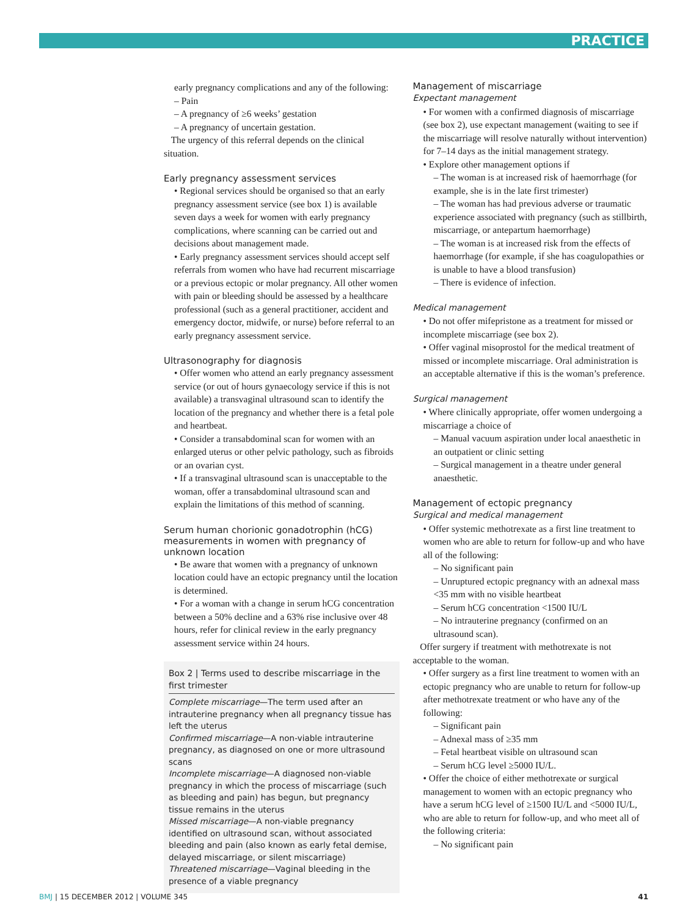PRACTICE
early pregnancy complications and any of the following:
– Pain
– A pregnancy of ≥6 weeks’ gestation
– A pregnancy of uncertain gestation.
The urgency of this referral depends on the clinical situation.
Early pregnancy assessment services
• Regional services should be organised so that an early pregnancy assessment service (see box 1) is available seven days a week for women with early pregnancy complications, where scanning can be carried out and decisions about management made.
• Early pregnancy assessment services should accept self referrals from women who have had recurrent miscarriage or a previous ectopic or molar pregnancy. All other women with pain or bleeding should be assessed by a healthcare professional (such as a general practitioner, accident and emergency doctor, midwife, or nurse) before referral to an early pregnancy assessment service.
Ultrasonography for diagnosis
• Offer women who attend an early pregnancy assessment service (or out of hours gynaecology service if this is not available) a transvaginal ultrasound scan to identify the location of the pregnancy and whether there is a fetal pole and heartbeat.
• Consider a transabdominal scan for women with an enlarged uterus or other pelvic pathology, such as fibroids or an ovarian cyst.
• If a transvaginal ultrasound scan is unacceptable to the woman, offer a transabdominal ultrasound scan and explain the limitations of this method of scanning.
Serum human chorionic gonadotrophin (hCG) measurements in women with pregnancy of unknown location
• Be aware that women with a pregnancy of unknown location could have an ectopic pregnancy until the location is determined.
• For a woman with a change in serum hCG concentration between a 50% decline and a 63% rise inclusive over 48 hours, refer for clinical review in the early pregnancy assessment service within 24 hours.
Box 2 | Terms used to describe miscarriage in the first trimester
Complete miscarriage—The term used after an intrauterine pregnancy when all pregnancy tissue has left the uterus
Confirmed miscarriage—A non-viable intrauterine pregnancy, as diagnosed on one or more ultrasound scans
Incomplete miscarriage—A diagnosed non-viable pregnancy in which the process of miscarriage (such as bleeding and pain) has begun, but pregnancy tissue remains in the uterus
Missed miscarriage—A non-viable pregnancy identified on ultrasound scan, without associated bleeding and pain (also known as early fetal demise, delayed miscarriage, or silent miscarriage)
Threatened miscarriage—Vaginal bleeding in the presence of a viable pregnancy
Management of miscarriage
Expectant management
• For women with a confirmed diagnosis of miscarriage (see box 2), use expectant management (waiting to see if the miscarriage will resolve naturally without intervention) for 7–14 days as the initial management strategy.
• Explore other management options if
– The woman is at increased risk of haemorrhage (for example, she is in the late first trimester)
– The woman has had previous adverse or traumatic experience associated with pregnancy (such as stillbirth, miscarriage, or antepartum haemorrhage)
– The woman is at increased risk from the effects of haemorrhage (for example, if she has coagulopathies or is unable to have a blood transfusion)
– There is evidence of infection.
Medical management
• Do not offer mifepristone as a treatment for missed or incomplete miscarriage (see box 2).
• Offer vaginal misoprostol for the medical treatment of missed or incomplete miscarriage. Oral administration is an acceptable alternative if this is the woman’s preference.
Surgical management
• Where clinically appropriate, offer women undergoing a miscarriage a choice of
– Manual vacuum aspiration under local anaesthetic in an outpatient or clinic setting
– Surgical management in a theatre under general anaesthetic.
Management of ectopic pregnancy
Surgical and medical management
• Offer systemic methotrexate as a first line treatment to women who are able to return for follow-up and who have all of the following:
– No significant pain
– Unruptured ectopic pregnancy with an adnexal mass <35 mm with no visible heartbeat
– Serum hCG concentration <1500 IU/L
– No intrauterine pregnancy (confirmed on an ultrasound scan).
Offer surgery if treatment with methotrexate is not acceptable to the woman.
• Offer surgery as a first line treatment to women with an ectopic pregnancy who are unable to return for follow-up after methotrexate treatment or who have any of the following:
– Significant pain
– Adnexal mass of ≥35 mm
– Fetal heartbeat visible on ultrasound scan
– Serum hCG level ≥5000 IU/L.
• Offer the choice of either methotrexate or surgical management to women with an ectopic pregnancy who have a serum hCG level of ≥1500 IU/L and <5000 IU/L, who are able to return for follow-up, and who meet all of the following criteria:
– No significant pain
BMJ | 15 DECEMBER 2012 | VOLUME 345 41